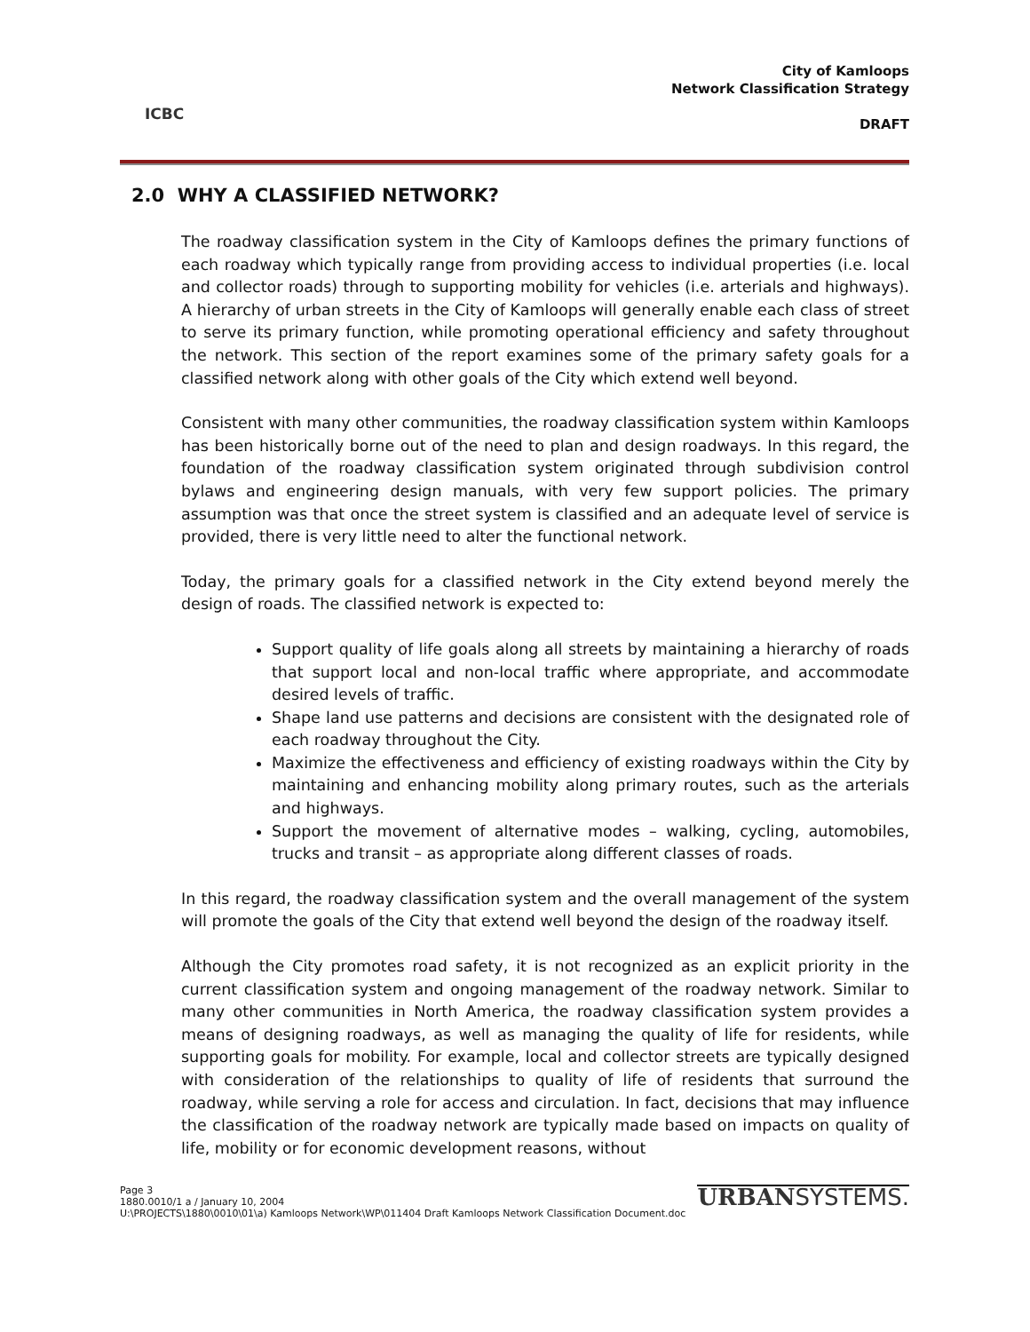ICBC
City of Kamloops
Network Classification Strategy
DRAFT
2.0 WHY A CLASSIFIED NETWORK?
The roadway classification system in the City of Kamloops defines the primary functions of each roadway which typically range from providing access to individual properties (i.e. local and collector roads) through to supporting mobility for vehicles (i.e. arterials and highways). A hierarchy of urban streets in the City of Kamloops will generally enable each class of street to serve its primary function, while promoting operational efficiency and safety throughout the network. This section of the report examines some of the primary safety goals for a classified network along with other goals of the City which extend well beyond.
Consistent with many other communities, the roadway classification system within Kamloops has been historically borne out of the need to plan and design roadways. In this regard, the foundation of the roadway classification system originated through subdivision control bylaws and engineering design manuals, with very few support policies. The primary assumption was that once the street system is classified and an adequate level of service is provided, there is very little need to alter the functional network.
Today, the primary goals for a classified network in the City extend beyond merely the design of roads. The classified network is expected to:
Support quality of life goals along all streets by maintaining a hierarchy of roads that support local and non-local traffic where appropriate, and accommodate desired levels of traffic.
Shape land use patterns and decisions are consistent with the designated role of each roadway throughout the City.
Maximize the effectiveness and efficiency of existing roadways within the City by maintaining and enhancing mobility along primary routes, such as the arterials and highways.
Support the movement of alternative modes – walking, cycling, automobiles, trucks and transit – as appropriate along different classes of roads.
In this regard, the roadway classification system and the overall management of the system will promote the goals of the City that extend well beyond the design of the roadway itself.
Although the City promotes road safety, it is not recognized as an explicit priority in the current classification system and ongoing management of the roadway network. Similar to many other communities in North America, the roadway classification system provides a means of designing roadways, as well as managing the quality of life for residents, while supporting goals for mobility. For example, local and collector streets are typically designed with consideration of the relationships to quality of life of residents that surround the roadway, while serving a role for access and circulation. In fact, decisions that may influence the classification of the roadway network are typically made based on impacts on quality of life, mobility or for economic development reasons, without
Page 3
1880.0010/1 a / January 10, 2004
U:\PROJECTS\1880\0010\01\a) Kamloops Network\WP\011404 Draft Kamloops Network Classification Document.doc
URBANSYSTEMS.